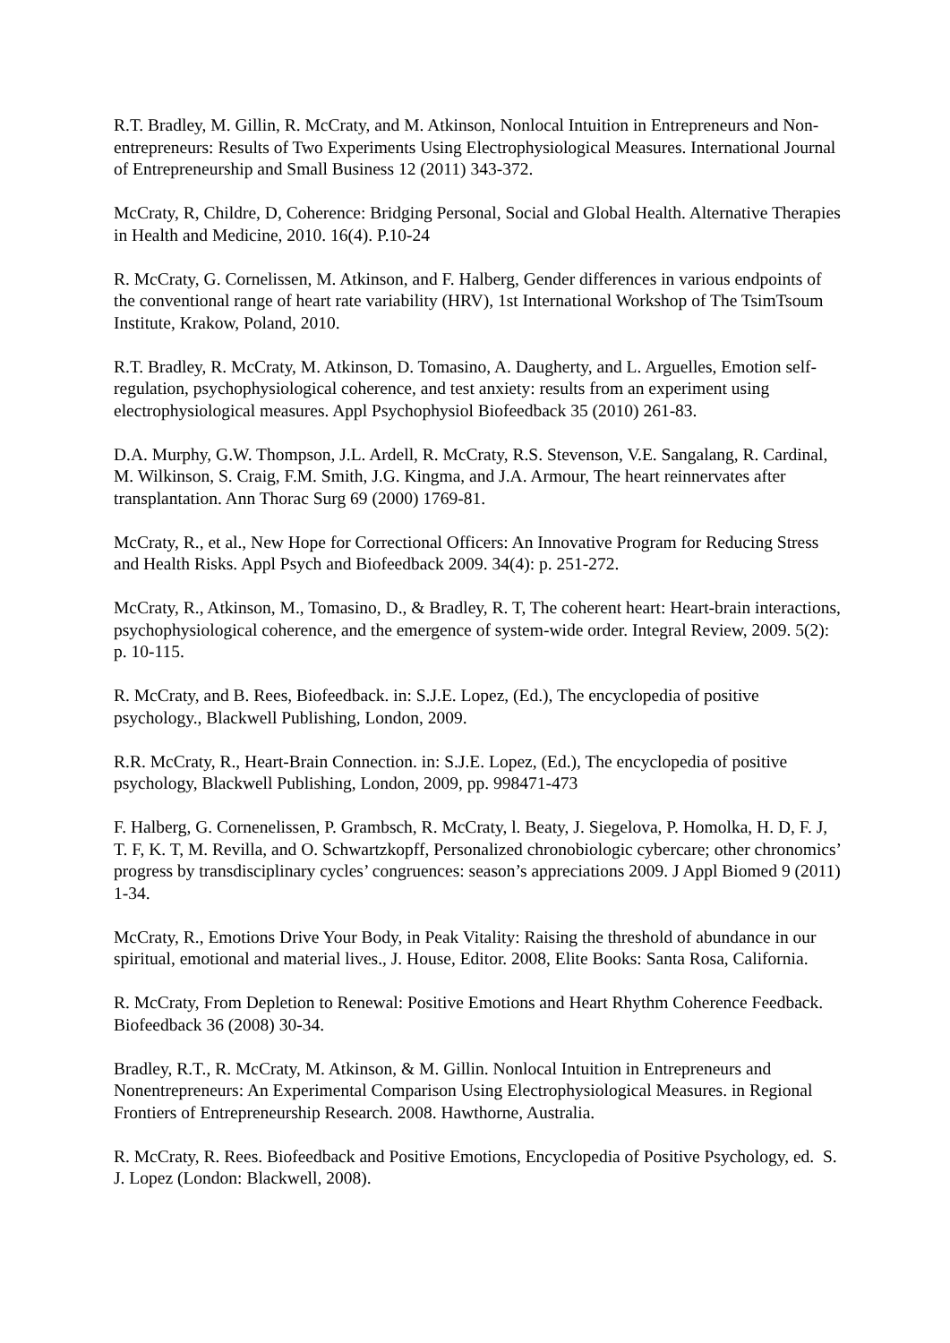R.T. Bradley, M. Gillin, R. McCraty, and M. Atkinson, Nonlocal Intuition in Entrepreneurs and Non-entrepreneurs: Results of Two Experiments Using Electrophysiological Measures. International Journal of Entrepreneurship and Small Business 12 (2011) 343-372.
McCraty, R, Childre, D, Coherence: Bridging Personal, Social and Global Health. Alternative Therapies in Health and Medicine, 2010. 16(4). P.10-24
R. McCraty, G. Cornelissen, M. Atkinson, and F. Halberg, Gender differences in various endpoints of the conventional range of heart rate variability (HRV), 1st International Workshop of The TsimTsoum Institute, Krakow, Poland, 2010.
R.T. Bradley, R. McCraty, M. Atkinson, D. Tomasino, A. Daugherty, and L. Arguelles, Emotion self-regulation, psychophysiological coherence, and test anxiety: results from an experiment using electrophysiological measures. Appl Psychophysiol Biofeedback 35 (2010) 261-83.
D.A. Murphy, G.W. Thompson, J.L. Ardell, R. McCraty, R.S. Stevenson, V.E. Sangalang, R. Cardinal, M. Wilkinson, S. Craig, F.M. Smith, J.G. Kingma, and J.A. Armour, The heart reinnervates after transplantation. Ann Thorac Surg 69 (2000) 1769-81.
McCraty, R., et al., New Hope for Correctional Officers: An Innovative Program for Reducing Stress and Health Risks. Appl Psych and Biofeedback 2009. 34(4): p. 251-272.
McCraty, R., Atkinson, M., Tomasino, D., & Bradley, R. T, The coherent heart: Heart-brain interactions, psychophysiological coherence, and the emergence of system-wide order. Integral Review, 2009. 5(2): p. 10-115.
R. McCraty, and B. Rees, Biofeedback. in: S.J.E. Lopez, (Ed.), The encyclopedia of positive psychology., Blackwell Publishing, London, 2009.
R.R. McCraty, R., Heart-Brain Connection. in: S.J.E. Lopez, (Ed.), The encyclopedia of positive psychology, Blackwell Publishing, London, 2009, pp. 998471-473
F. Halberg, G. Cornenelissen, P. Grambsch, R. McCraty, l. Beaty, J. Siegelova, P. Homolka, H. D, F. J, T. F, K. T, M. Revilla, and O. Schwartzkopff, Personalized chronobiologic cybercare; other chronomics’ progress by transdisciplinary cycles’ congruences: season’s appreciations 2009. J Appl Biomed 9 (2011) 1-34.
McCraty, R., Emotions Drive Your Body, in Peak Vitality: Raising the threshold of abundance in our spiritual, emotional and material lives., J. House, Editor. 2008, Elite Books: Santa Rosa, California.
R. McCraty, From Depletion to Renewal: Positive Emotions and Heart Rhythm Coherence Feedback. Biofeedback 36 (2008) 30-34.
Bradley, R.T., R. McCraty, M. Atkinson, & M. Gillin. Nonlocal Intuition in Entrepreneurs and Nonentrepreneurs: An Experimental Comparison Using Electrophysiological Measures. in Regional Frontiers of Entrepreneurship Research. 2008. Hawthorne, Australia.
R. McCraty, R. Rees. Biofeedback and Positive Emotions, Encyclopedia of Positive Psychology, ed. S. J. Lopez (London: Blackwell, 2008).